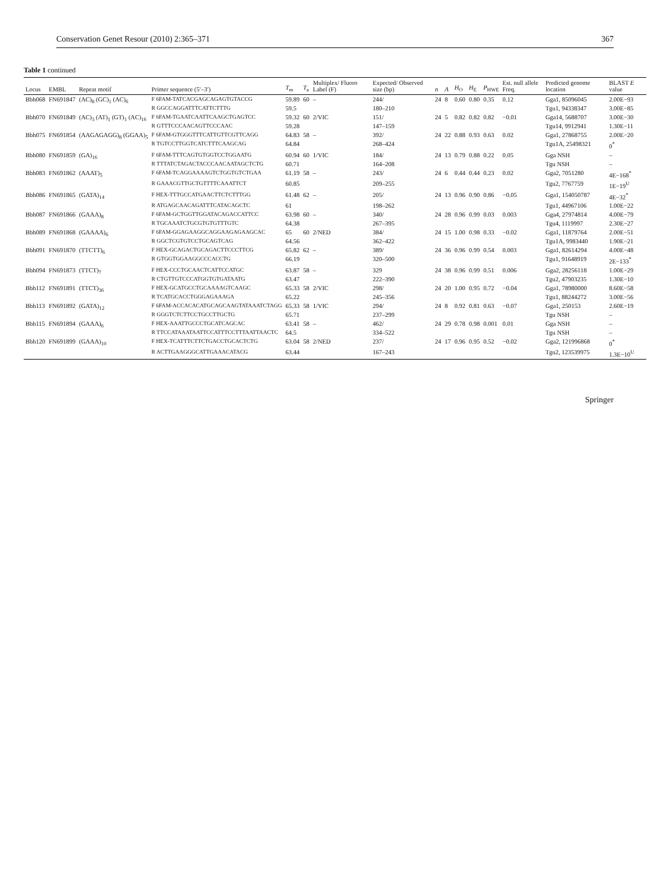Conservation Genet Resour (2010) 2:365–371 367
Table 1 continued
| Locus | EMBL | Repeat motif | Primer sequence (5′–3′) | T<sub>m</sub> | T<sub>a</sub> | Multiplex/ Fluoro Label (F) | Expected/ Observed size (bp) | n | A | H<sub>O</sub> | H<sub>E</sub> | P<sub>HWE</sub> | Est. null allele Freq. | Predicted genome location | BLAST E value |
| --- | --- | --- | --- | --- | --- | --- | --- | --- | --- | --- | --- | --- | --- | --- | --- |
| Bbh068 | FN691847 | (AC)<sub>8</sub> (GC)<sub>1</sub> (AC)<sub>6</sub> | F 6FAM-TATCACGAGCAGAGTGTACCG | 59.89 | 60 | – | 244/ | 24 | 8 | 0.60 | 0.80 | 0.35 | 0.12 | Gga1, 85096045 | 2.00E−93 |
| | | | R GGCCAGGATTTCATTCTTTG | 59.5 | | | 180–210 | | | | | | | Tgu1, 94338347 | 3.00E−85 |
| Bbh070 | FN691849 | (AC)<sub>3</sub> (AT)<sub>1</sub> (GT)<sub>1</sub> (AC)<sub>16</sub> | F 6FAM-TGAATCAATTCAAGCTGAGTCC | 59.32 | 60 | 2/VIC | 151/ | 24 | 5 | 0.82 | 0.82 | 0.82 | −0.01 | Gga14, 5688707 | 3.00E−30 |
| | | | R GTTTCCCAACAGTTCCCAAC | 59.28 | | | 147–159 | | | | | | | Tgu14, 9912941 | 1.30E−11 |
| Bbh075 | FN691854 | (AAGAGAGG)<sub>8</sub> (GGAA)<sub>5</sub> | F 6FAM-GTGGGTTTCATTGTTCGTTCAGG | 64.83 | 58 | – | 392/ | 24 | 22 | 0.88 | 0.93 | 0.63 | 0.02 | Gga1, 27868755 | 2.00E−20 |
| | | | R TGTCCTTGGTCATCTTTCAAGCAG | 64.84 | | | 268–424 | | | | | | | Tgu1A, 25498321 | 0<sup>*</sup> |
| Bbh080 | FN691859 | (GA)<sub>16</sub> | F 6FAM-TTTCAGTGTGGTCCTGGAATG | 60.94 | 60 | 1/VIC | 184/ | 24 | 13 | 0.79 | 0.88 | 0.22 | 0.05 | Gga NSH | – |
| | | | R TTTATCTAGACTACCCAACAATAGCTCTG | 60.71 | | | 164–208 | | | | | | | Tgu NSH | – |
| Bbh083 | FN691862 | (AAAT)<sub>5</sub> | F 6FAM-TCAGGAAAAGTCTGGTGTCTGAA | 61.19 | 58 | – | 243/ | 24 | 6 | 0.44 | 0.44 | 0.23 | 0.02 | Gga2, 7051280 | 4E−168<sup>*</sup> |
| | | | R GAAACGTTGCTGTTTTCAAATTCT | 60.85 | | | 209–255 | | | | | | | Tgu2, 7767759 | 1E−19<sup>U</sup> |
| Bbh086 | FN691865 | (GATA)<sub>14</sub> | F HEX-TTTGCCATGAACTTCTCTTTGG | 61.48 | 62 | – | 205/ | 24 | 13 | 0.96 | 0.90 | 0.86 | −0.05 | Gga1, 154050787 | 4E−32<sup>*</sup> |
| | | | R ATGAGCAACAGATTTCATACAGCTC | 61 | | | 198–262 | | | | | | | Tgu1, 44967106 | 1.00E−22 |
| Bbh087 | FN691866 | (GAAA)<sub>8</sub> | F 6FAM-GCTGGTTGGATACAGACCATTCC | 63.98 | 60 | – | 340/ | 24 | 28 | 0.96 | 0.99 | 0.03 | 0.003 | Gga4, 27974814 | 4.00E−79 |
| | | | R TGCAAATCTGCGTGTGTTTGTC | 64.38 | | | 267–395 | | | | | | | Tgu4, 1119997 | 2.30E−27 |
| Bbh089 | FN691868 | (GAAAA)<sub>6</sub> | F 6FAM-GGAGAAGGCAGGAAGAGAAGCAC | 65 | 60 | 2/NED | 384/ | 24 | 15 | 1.00 | 0.98 | 0.33 | −0.02 | Gga1, 11879764 | 2.00E−51 |
| | | | R GGCTCGTGTCCTGCAGTCAG | 64.56 | | | 362–422 | | | | | | | Tgu1A, 9983440 | 1.90E−21 |
| Bbh091 | FN691870 | (TTCTT)<sub>6</sub> | F HEX-GCAGACTGCAGACTTCCCTTCG | 65.82 | 62 | – | 389/ | 24 | 36 | 0.96 | 0.99 | 0.54 | 0.003 | Gga1, 82614294 | 4.00E−48 |
| | | | R GTGGTGGAAGGCCCACCTG | 66.19 | | | 320–500 | | | | | | | Tgu1, 91648919 | 2E−133<sup>*</sup> |
| Bbh094 | FN691873 | (TTCT)<sub>7</sub> | F HEX-CCCTGCAACTCATTCCATGC | 63.87 | 58 | – | 329 | 24 | 38 | 0.96 | 0.99 | 0.51 | 0.006 | Gga2, 28256118 | 1.00E−29 |
| | | | R CTGTTGTCCCATGGTGTGATAATG | 63.47 | | | 222–390 | | | | | | | Tgu2, 47903235 | 1.30E−10 |
| Bbh112 | FN691891 | (TTCT)<sub>36</sub> | F HEX-GCATGCCTGCAAAAGTCAAGC | 65.33 | 58 | 2/VIC | 298/ | 24 | 20 | 1.00 | 0.95 | 0.72 | −0.04 | Gga1, 78980000 | 8.60E−58 |
| | | | R TCATGCACCTGGGAGAAAGA | 65.22 | | | 245–356 | | | | | | | Tgu1, 88244272 | 3.00E−56 |
| Bbh113 | FN691892 | (GATA)<sub>12</sub> | F 6FAM-ACCACACATGCAGCAAGTATAAATCTAGG | 65.33 | 58 | 1/VIC | 294/ | 24 | 8 | 0.92 | 0.81 | 0.63 | −0.07 | Gga1, 250153 | 2.60E−19 |
| | | | R GGGTCTCTTCCTGCCTTGCTG | 65.71 | | | 237–299 | | | | | | | Tgu NSH | – |
| Bbh115 | FN691894 | (GAAA)<sub>6</sub> | F HEX-AAATTGCCCTGCATCAGCAC | 63.41 | 58 | – | 462/ | 24 | 29 | 0.78 | 0.98 | 0.001 | 0.01 | Gga NSH | – |
| | | | R TTCCATAAATAATTCCATTTCCTTTAATTAACTC | 64.5 | | | 334–522 | | | | | | | Tgu NSH | – |
| Bbh120 | FN691899 | (GAAA)<sub>10</sub> | F HEX-TCATTTCTTCTGACCTGCACTCTG | 63.04 | 58 | 2/NED | 237/ | 24 | 17 | 0.96 | 0.95 | 0.52 | −0.02 | Gga2, 121996868 | 0<sup>*</sup> |
| | | | R ACTTGAAGGGCATTGAAACATACG | 63.44 | | | 167–243 | | | | | | | Tgu2, 123539975 | 1.3E−10<sup>U</sup> |
Springer